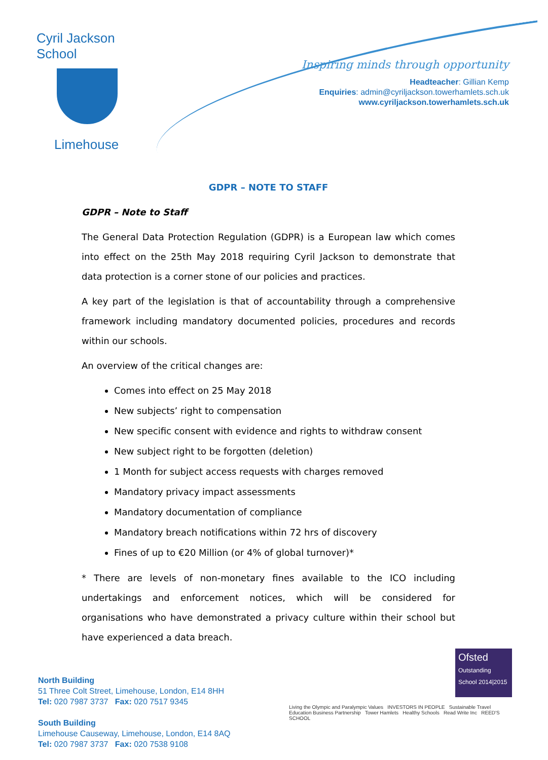Cyril Jackson School
Limehouse
Inspiring minds through opportunity
Headteacher: Gillian Kemp
Enquiries: admin@cyriljackson.towerhamlets.sch.uk
www.cyriljackson.towerhamlets.sch.uk
GDPR – NOTE TO STAFF
GDPR – Note to Staff
The General Data Protection Regulation (GDPR) is a European law which comes into effect on the 25th May 2018 requiring Cyril Jackson to demonstrate that data protection is a corner stone of our policies and practices.
A key part of the legislation is that of accountability through a comprehensive framework including mandatory documented policies, procedures and records within our schools.
An overview of the critical changes are:
Comes into effect on 25 May 2018
New subjects’ right to compensation
New specific consent with evidence and rights to withdraw consent
New subject right to be forgotten (deletion)
1 Month for subject access requests with charges removed
Mandatory privacy impact assessments
Mandatory documentation of compliance
Mandatory breach notifications within 72 hrs of discovery
Fines of up to €20 Million (or 4% of global turnover)*
* There are levels of non-monetary fines available to the ICO including undertakings and enforcement notices, which will be considered for organisations who have demonstrated a privacy culture within their school but have experienced a data breach.
North Building
51 Three Colt Street, Limehouse, London, E14 8HH
Tel: 020 7987 3737 Fax: 020 7517 9345
South Building
Limehouse Causeway, Limehouse, London, E14 8AQ
Tel: 020 7987 3737 Fax: 020 7538 9108
Ofsted
Outstanding School 2014|2015
Living the Olympic and Paralympic Values INVESTORS IN PEOPLE Sustainable Travel Education Business Partnership Tower Hamlets Healthy Schools Read Write Inc REED'S SCHOOL